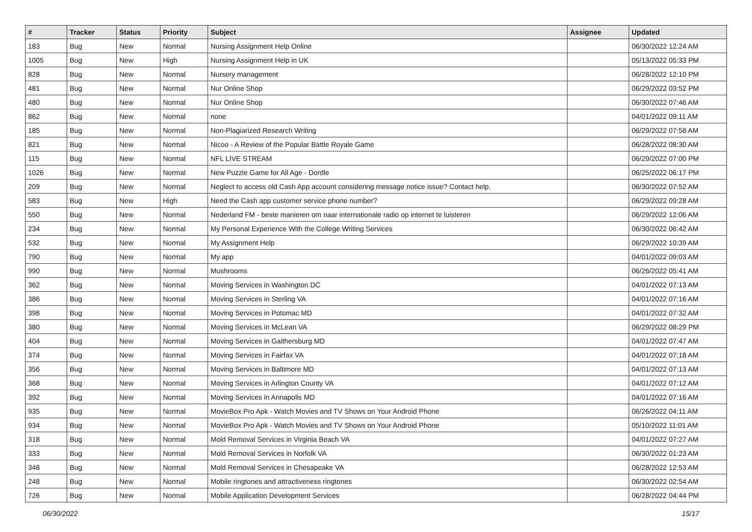| # | Tracker | Status | Priority | Subject | Assignee | Updated |
| --- | --- | --- | --- | --- | --- | --- |
| 183 | Bug | New | Normal | Nursing Assignment Help Online | | 06/30/2022 12:24 AM |
| 1005 | Bug | New | High | Nursing Assignment Help in UK | | 05/13/2022 05:33 PM |
| 828 | Bug | New | Normal | Nursery management | | 06/28/2022 12:10 PM |
| 481 | Bug | New | Normal | Nur Online Shop | | 06/29/2022 03:52 PM |
| 480 | Bug | New | Normal | Nur Online Shop | | 06/30/2022 07:46 AM |
| 862 | Bug | New | Normal | none | | 04/01/2022 09:11 AM |
| 185 | Bug | New | Normal | Non-Plagiarized Research Writing | | 06/29/2022 07:58 AM |
| 821 | Bug | New | Normal | Nicoo - A Review of the Popular Battle Royale Game | | 06/28/2022 08:30 AM |
| 115 | Bug | New | Normal | NFL LIVE STREAM | | 06/29/2022 07:00 PM |
| 1026 | Bug | New | Normal | New Puzzle Game for All Age - Dordle | | 06/25/2022 06:17 PM |
| 209 | Bug | New | Normal | Neglect to access old Cash App account considering message notice issue? Contact help. | | 06/30/2022 07:52 AM |
| 583 | Bug | New | High | Need the Cash app customer service phone number? | | 06/29/2022 09:28 AM |
| 550 | Bug | New | Normal | Nederland FM - beste manieren om naar internationale radio op internet te luisteren | | 06/29/2022 12:06 AM |
| 234 | Bug | New | Normal | My Personal Experience With the College Writing Services | | 06/30/2022 06:42 AM |
| 532 | Bug | New | Normal | My Assignment Help | | 06/29/2022 10:39 AM |
| 790 | Bug | New | Normal | My app | | 04/01/2022 09:03 AM |
| 990 | Bug | New | Normal | Mushrooms | | 06/26/2022 05:41 AM |
| 362 | Bug | New | Normal | Moving Services in Washington DC | | 04/01/2022 07:13 AM |
| 386 | Bug | New | Normal | Moving Services in Sterling VA | | 04/01/2022 07:16 AM |
| 398 | Bug | New | Normal | Moving Services in Potomac MD | | 04/01/2022 07:32 AM |
| 380 | Bug | New | Normal | Moving Services in McLean VA | | 06/29/2022 08:29 PM |
| 404 | Bug | New | Normal | Moving Services in Gaithersburg MD | | 04/01/2022 07:47 AM |
| 374 | Bug | New | Normal | Moving Services in Fairfax VA | | 04/01/2022 07:18 AM |
| 356 | Bug | New | Normal | Moving Services in Baltimore MD | | 04/01/2022 07:13 AM |
| 368 | Bug | New | Normal | Moving Services in Arlington County VA | | 04/01/2022 07:12 AM |
| 392 | Bug | New | Normal | Moving Services in Annapolis MD | | 04/01/2022 07:16 AM |
| 935 | Bug | New | Normal | MovieBox Pro Apk - Watch Movies and TV Shows on Your Android Phone | | 06/26/2022 04:11 AM |
| 934 | Bug | New | Normal | MovieBox Pro Apk - Watch Movies and TV Shows on Your Android Phone | | 05/10/2022 11:01 AM |
| 318 | Bug | New | Normal | Mold Removal Services in Virginia Beach VA | | 04/01/2022 07:27 AM |
| 333 | Bug | New | Normal | Mold Removal Services in Norfolk VA | | 06/30/2022 01:23 AM |
| 348 | Bug | New | Normal | Mold Removal Services in Chesapeake VA | | 06/28/2022 12:53 AM |
| 248 | Bug | New | Normal | Mobile ringtones and attractiveness ringtones | | 06/30/2022 02:54 AM |
| 726 | Bug | New | Normal | Mobile Application Development Services | | 06/28/2022 04:44 PM |
06/30/2022 15/17